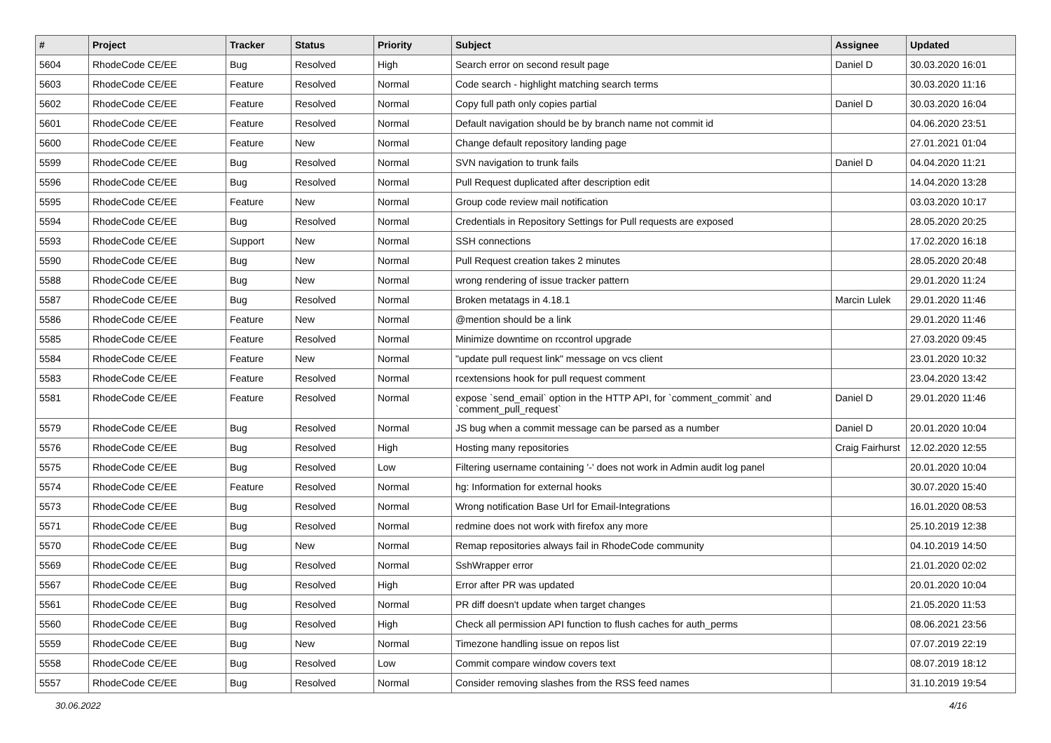| # | Project | Tracker | Status | Priority | Subject | Assignee | Updated |
| --- | --- | --- | --- | --- | --- | --- | --- |
| 5604 | RhodeCode CE/EE | Bug | Resolved | High | Search error on second result page | Daniel D | 30.03.2020 16:01 |
| 5603 | RhodeCode CE/EE | Feature | Resolved | Normal | Code search - highlight matching search terms | | 30.03.2020 11:16 |
| 5602 | RhodeCode CE/EE | Feature | Resolved | Normal | Copy full path only copies partial | Daniel D | 30.03.2020 16:04 |
| 5601 | RhodeCode CE/EE | Feature | Resolved | Normal | Default navigation should be by branch name not commit id | | 04.06.2020 23:51 |
| 5600 | RhodeCode CE/EE | Feature | New | Normal | Change default repository landing page | | 27.01.2021 01:04 |
| 5599 | RhodeCode CE/EE | Bug | Resolved | Normal | SVN navigation to trunk fails | Daniel D | 04.04.2020 11:21 |
| 5596 | RhodeCode CE/EE | Bug | Resolved | Normal | Pull Request duplicated after description edit | | 14.04.2020 13:28 |
| 5595 | RhodeCode CE/EE | Feature | New | Normal | Group code review mail notification | | 03.03.2020 10:17 |
| 5594 | RhodeCode CE/EE | Bug | Resolved | Normal | Credentials in Repository Settings for Pull requests are exposed | | 28.05.2020 20:25 |
| 5593 | RhodeCode CE/EE | Support | New | Normal | SSH connections | | 17.02.2020 16:18 |
| 5590 | RhodeCode CE/EE | Bug | New | Normal | Pull Request creation takes 2 minutes | | 28.05.2020 20:48 |
| 5588 | RhodeCode CE/EE | Bug | New | Normal | wrong rendering of issue tracker pattern | | 29.01.2020 11:24 |
| 5587 | RhodeCode CE/EE | Bug | Resolved | Normal | Broken metatags in 4.18.1 | Marcin Lulek | 29.01.2020 11:46 |
| 5586 | RhodeCode CE/EE | Feature | New | Normal | @mention should be a link | | 29.01.2020 11:46 |
| 5585 | RhodeCode CE/EE | Feature | Resolved | Normal | Minimize downtime on rccontrol upgrade | | 27.03.2020 09:45 |
| 5584 | RhodeCode CE/EE | Feature | New | Normal | "update pull request link" message on vcs client | | 23.01.2020 10:32 |
| 5583 | RhodeCode CE/EE | Feature | Resolved | Normal | rcextensions hook for pull request comment | | 23.04.2020 13:42 |
| 5581 | RhodeCode CE/EE | Feature | Resolved | Normal | expose `send_email` option in the HTTP API, for `comment_commit` and `comment_pull_request` | Daniel D | 29.01.2020 11:46 |
| 5579 | RhodeCode CE/EE | Bug | Resolved | Normal | JS bug when a commit message can be parsed as a number | Daniel D | 20.01.2020 10:04 |
| 5576 | RhodeCode CE/EE | Bug | Resolved | High | Hosting many repositories | Craig Fairhurst | 12.02.2020 12:55 |
| 5575 | RhodeCode CE/EE | Bug | Resolved | Low | Filtering username containing '-' does not work in Admin audit log panel | | 20.01.2020 10:04 |
| 5574 | RhodeCode CE/EE | Feature | Resolved | Normal | hg: Information for external hooks | | 30.07.2020 15:40 |
| 5573 | RhodeCode CE/EE | Bug | Resolved | Normal | Wrong notification Base Url for Email-Integrations | | 16.01.2020 08:53 |
| 5571 | RhodeCode CE/EE | Bug | Resolved | Normal | redmine does not work with firefox any more | | 25.10.2019 12:38 |
| 5570 | RhodeCode CE/EE | Bug | New | Normal | Remap repositories always fail in RhodeCode community | | 04.10.2019 14:50 |
| 5569 | RhodeCode CE/EE | Bug | Resolved | Normal | SshWrapper error | | 21.01.2020 02:02 |
| 5567 | RhodeCode CE/EE | Bug | Resolved | High | Error after PR was updated | | 20.01.2020 10:04 |
| 5561 | RhodeCode CE/EE | Bug | Resolved | Normal | PR diff doesn't update when target changes | | 21.05.2020 11:53 |
| 5560 | RhodeCode CE/EE | Bug | Resolved | High | Check all permission API function to flush caches for auth_perms | | 08.06.2021 23:56 |
| 5559 | RhodeCode CE/EE | Bug | New | Normal | Timezone handling issue on repos list | | 07.07.2019 22:19 |
| 5558 | RhodeCode CE/EE | Bug | Resolved | Low | Commit compare window covers text | | 08.07.2019 18:12 |
| 5557 | RhodeCode CE/EE | Bug | Resolved | Normal | Consider removing slashes from the RSS feed names | | 31.10.2019 19:54 |
30.06.2022 4/16